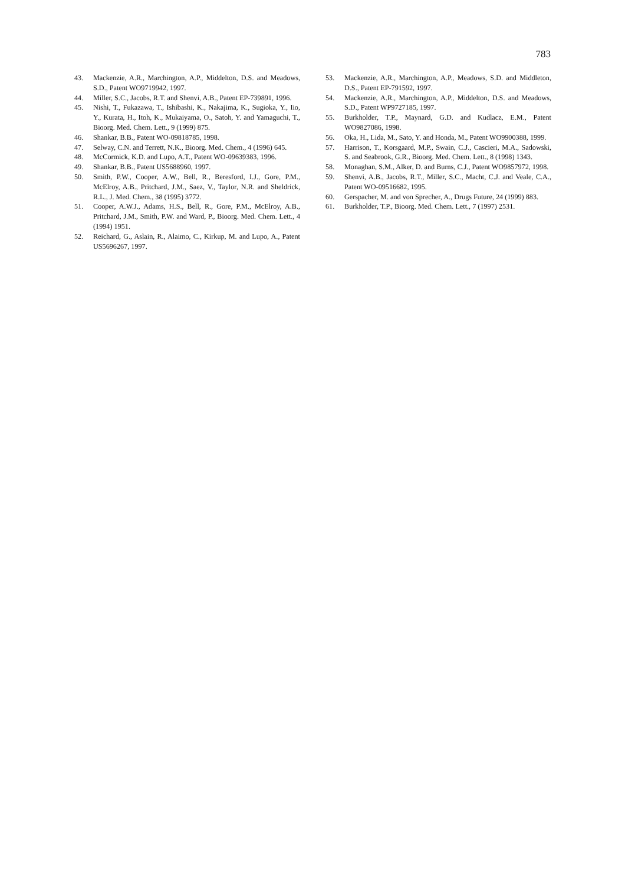783
43. Mackenzie, A.R., Marchington, A.P., Middelton, D.S. and Meadows, S.D., Patent WO9719942, 1997.
44. Miller, S.C., Jacobs, R.T. and Shenvi, A.B., Patent EP-739891, 1996.
45. Nishi, T., Fukazawa, T., Ishibashi, K., Nakajima, K., Sugioka, Y., Iio, Y., Kurata, H., Itoh, K., Mukaiyama, O., Satoh, Y. and Yamaguchi, T., Bioorg. Med. Chem. Lett., 9 (1999) 875.
46. Shankar, B.B., Patent WO-09818785, 1998.
47. Selway, C.N. and Terrett, N.K., Bioorg. Med. Chem., 4 (1996) 645.
48. McCormick, K.D. and Lupo, A.T., Patent WO-09639383, 1996.
49. Shankar, B.B., Patent US5688960, 1997.
50. Smith, P.W., Cooper, A.W., Bell, R., Beresford, I.J., Gore, P.M., McElroy, A.B., Pritchard, J.M., Saez, V., Taylor, N.R. and Sheldrick, R.L., J. Med. Chem., 38 (1995) 3772.
51. Cooper, A.W.J., Adams, H.S., Bell, R., Gore, P.M., McElroy, A.B., Pritchard, J.M., Smith, P.W. and Ward, P., Bioorg. Med. Chem. Lett., 4 (1994) 1951.
52. Reichard, G., Aslain, R., Alaimo, C., Kirkup, M. and Lupo, A., Patent US5696267, 1997.
53. Mackenzie, A.R., Marchington, A.P., Meadows, S.D. and Middleton, D.S., Patent EP-791592, 1997.
54. Mackenzie, A.R., Marchington, A.P., Middelton, D.S. and Meadows, S.D., Patent WP9727185, 1997.
55. Burkholder, T.P., Maynard, G.D. and Kudlacz, E.M., Patent WO9827086, 1998.
56. Oka, H., Lida, M., Sato, Y. and Honda, M., Patent WO9900388, 1999.
57. Harrison, T., Korsgaard, M.P., Swain, C.J., Cascieri, M.A., Sadowski, S. and Seabrook, G.R., Bioorg. Med. Chem. Lett., 8 (1998) 1343.
58. Monaghan, S.M., Alker, D. and Burns, C.J., Patent WO9857972, 1998.
59. Shenvi, A.B., Jacobs, R.T., Miller, S.C., Macht, C.J. and Veale, C.A., Patent WO-09516682, 1995.
60. Gerspacher, M. and von Sprecher, A., Drugs Future, 24 (1999) 883.
61. Burkholder, T.P., Bioorg. Med. Chem. Lett., 7 (1997) 2531.